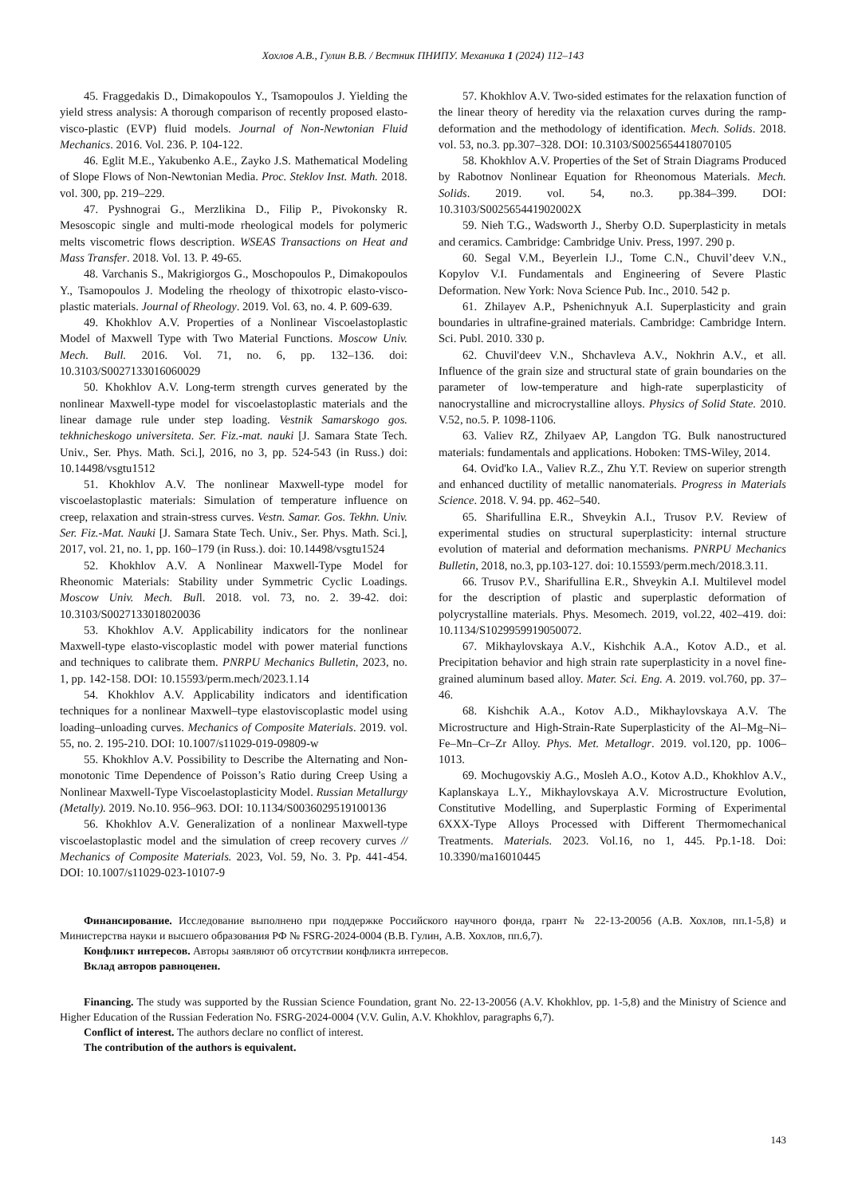Хохлов А.В., Гулин В.В. / Вестник ПНИПУ. Механика 1 (2024) 112–143
45. Fraggedakis D., Dimakopoulos Y., Tsamopoulos J. Yielding the yield stress analysis: A thorough comparison of recently proposed elasto-visco-plastic (EVP) fluid models. Journal of Non-Newtonian Fluid Mechanics. 2016. Vol. 236. P. 104-122.
46. Eglit M.E., Yakubenko A.E., Zayko J.S. Mathematical Modeling of Slope Flows of Non-Newtonian Media. Proc. Steklov Inst. Math. 2018. vol. 300, pp. 219–229.
47. Pyshnograi G., Merzlikina D., Filip P., Pivokonsky R. Mesoscopic single and multi-mode rheological models for polymeric melts viscometric flows description. WSEAS Transactions on Heat and Mass Transfer. 2018. Vol. 13. P. 49-65.
48. Varchanis S., Makrigiorgos G., Moschopoulos P., Dimakopoulos Y., Tsamopoulos J. Modeling the rheology of thixotropic elasto-visco-plastic materials. Journal of Rheology. 2019. Vol. 63, no. 4. P. 609-639.
49. Khokhlov A.V. Properties of a Nonlinear Viscoelastoplastic Model of Maxwell Type with Two Material Functions. Moscow Univ. Mech. Bull. 2016. Vol. 71, no. 6, pp. 132–136. doi: 10.3103/S0027133016060029
50. Khokhlov A.V. Long-term strength curves generated by the nonlinear Maxwell-type model for viscoelastoplastic materials and the linear damage rule under step loading. Vestnik Samarskogo gos. tekhnicheskogo universiteta. Ser. Fiz.-mat. nauki [J. Samara State Tech. Univ., Ser. Phys. Math. Sci.], 2016, no 3, pp. 524-543 (in Russ.) doi: 10.14498/vsgtu1512
51. Khokhlov A.V. The nonlinear Maxwell-type model for viscoelastoplastic materials: Simulation of temperature influence on creep, relaxation and strain-stress curves. Vestn. Samar. Gos. Tekhn. Univ. Ser. Fiz.-Mat. Nauki [J. Samara State Tech. Univ., Ser. Phys. Math. Sci.], 2017, vol. 21, no. 1, pp. 160–179 (in Russ.). doi: 10.14498/vsgtu1524
52. Khokhlov A.V. A Nonlinear Maxwell-Type Model for Rheonomic Materials: Stability under Symmetric Cyclic Loadings. Moscow Univ. Mech. Bull. 2018. vol. 73, no. 2. 39-42. doi: 10.3103/S0027133018020036
53. Khokhlov A.V. Applicability indicators for the nonlinear Maxwell-type elasto-viscoplastic model with power material functions and techniques to calibrate them. PNRPU Mechanics Bulletin, 2023, no. 1, pp. 142-158. DOI: 10.15593/perm.mech/2023.1.14
54. Khokhlov A.V. Applicability indicators and identification techniques for a nonlinear Maxwell–type elastoviscoplastic model using loading–unloading curves. Mechanics of Composite Materials. 2019. vol. 55, no. 2. 195-210. DOI: 10.1007/s11029-019-09809-w
55. Khokhlov A.V. Possibility to Describe the Alternating and Non-monotonic Time Dependence of Poisson’s Ratio during Creep Using a Nonlinear Maxwell-Type Viscoelastoplasticity Model. Russian Metallurgy (Metally). 2019. No.10. 956–963. DOI: 10.1134/S0036029519100136
56. Khokhlov A.V. Generalization of a nonlinear Maxwell-type viscoelastoplastic model and the simulation of creep recovery curves // Mechanics of Composite Materials. 2023, Vol. 59, No. 3. Pp. 441-454. DOI: 10.1007/s11029-023-10107-9
57. Khokhlov A.V. Two-sided estimates for the relaxation function of the linear theory of heredity via the relaxation curves during the ramp-deformation and the methodology of identification. Mech. Solids. 2018. vol. 53, no.3. pp.307–328. DOI: 10.3103/S0025654418070105
58. Khokhlov A.V. Properties of the Set of Strain Diagrams Produced by Rabotnov Nonlinear Equation for Rheonomous Materials. Mech. Solids. 2019. vol. 54, no.3. pp.384–399. DOI: 10.3103/S002565441902002X
59. Nieh T.G., Wadsworth J., Sherby O.D. Superplasticity in metals and ceramics. Cambridge: Cambridge Univ. Press, 1997. 290 p.
60. Segal V.M., Beyerlein I.J., Tome C.N., Chuvil’deev V.N., Kopylov V.I. Fundamentals and Engineering of Severe Plastic Deformation. New York: Nova Science Pub. Inc., 2010. 542 p.
61. Zhilayev A.P., Pshenichnyuk A.I. Superplasticity and grain boundaries in ultrafine-grained materials. Cambridge: Cambridge Intern. Sci. Publ. 2010. 330 p.
62. Chuvil'deev V.N., Shchavleva A.V., Nokhrin A.V., et all. Influence of the grain size and structural state of grain boundaries on the parameter of low-temperature and high-rate superplasticity of nanocrystalline and microcrystalline alloys. Physics of Solid State. 2010. V.52, no.5. P. 1098-1106.
63. Valiev RZ, Zhilyaev AP, Langdon TG. Bulk nanostructured materials: fundamentals and applications. Hoboken: TMS-Wiley, 2014.
64. Ovid'ko I.A., Valiev R.Z., Zhu Y.T. Review on superior strength and enhanced ductility of metallic nanomaterials. Progress in Materials Science. 2018. V. 94. pp. 462–540.
65. Sharifullina E.R., Shveykin A.I., Trusov P.V. Review of experimental studies on structural superplasticity: internal structure evolution of material and deformation mechanisms. PNRPU Mechanics Bulletin, 2018, no.3, pp.103-127. doi: 10.15593/perm.mech/2018.3.11.
66. Trusov P.V., Sharifullina E.R., Shveykin A.I. Multilevel model for the description of plastic and superplastic deformation of polycrystalline materials. Phys. Mesomech. 2019, vol.22, 402–419. doi: 10.1134/S1029959919050072.
67. Mikhaylovskaya A.V., Kishchik A.A., Kotov A.D., et al. Precipitation behavior and high strain rate superplasticity in a novel fine-grained aluminum based alloy. Mater. Sci. Eng. A. 2019. vol.760, pp. 37–46.
68. Kishchik A.A., Kotov A.D., Mikhaylovskaya A.V. The Microstructure and High-Strain-Rate Superplasticity of the Al–Mg–Ni–Fe–Mn–Cr–Zr Alloy. Phys. Met. Metallogr. 2019. vol.120, pp. 1006–1013.
69. Mochugovskiy A.G., Mosleh A.O., Kotov A.D., Khokhlov A.V., Kaplanskaya L.Y., Mikhaylovskaya A.V. Microstructure Evolution, Constitutive Modelling, and Superplastic Forming of Experimental 6XXX-Type Alloys Processed with Different Thermomechanical Treatments. Materials. 2023. Vol.16, no 1, 445. Pp.1-18. Doi: 10.3390/ma16010445
Финансирование. Исследование выполнено при поддержке Российского научного фонда, грант № 22-13-20056 (А.В. Хохлов, пп.1-5,8) и Министерства науки и высшего образования РФ № FSRG-2024-0004 (В.В. Гулин, А.В. Хохлов, пп.6,7).
Конфликт интересов. Авторы заявляют об отсутствии конфликта интересов.
Вклад авторов равноценен.
Financing. The study was supported by the Russian Science Foundation, grant No. 22-13-20056 (A.V. Khokhlov, pp. 1-5,8) and the Ministry of Science and Higher Education of the Russian Federation No. FSRG-2024-0004 (V.V. Gulin, A.V. Khokhlov, paragraphs 6,7).
Conflict of interest. The authors declare no conflict of interest.
The contribution of the authors is equivalent.
143